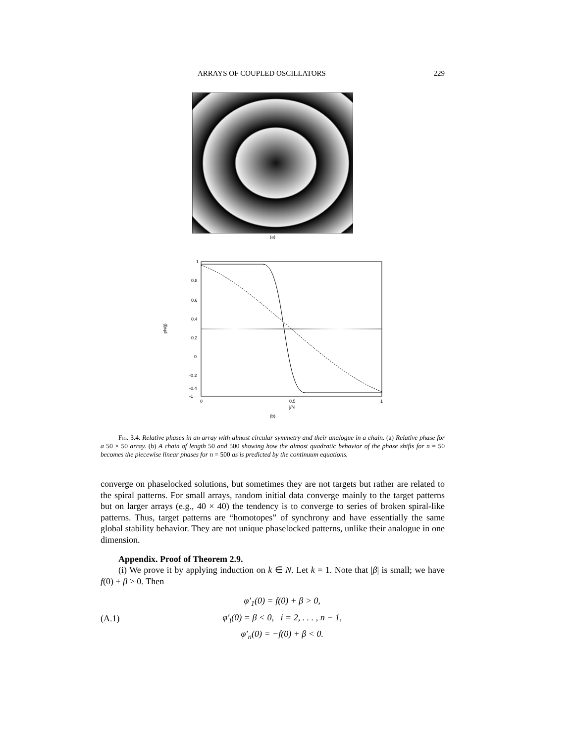ARRAYS OF COUPLED OSCILLATORS 229
(a)
1
0.8
0.6
0.4
0.2
0
-0.2
-0.4
-1
0
0.5
1
j/N
phi(j)
(b)
Fig. 3.4. Relative phases in an array with almost circular symmetry and their analogue in a chain. (a) Relative phase for a 50 × 50 array. (b) A chain of length 50 and 500 showing how the almost quadratic behavior of the phase shifts for n = 50 becomes the piecewise linear phases for n = 500 as is predicted by the continuum equations.
converge on phaselocked solutions, but sometimes they are not targets but rather are related to the spiral patterns. For small arrays, random initial data converge mainly to the target patterns but on larger arrays (e.g., 40 × 40) the tendency is to converge to series of broken spiral-like patterns. Thus, target patterns are “homotopes” of synchrony and have essentially the same global stability behavior. They are not unique phaselocked patterns, unlike their analogue in one dimension.
Appendix. Proof of Theorem 2.9.
(i) We prove it by applying induction on k ∈ N. Let k = 1. Note that |β| is small; we have f(0) + β > 0. Then
(A.1)
φ′<sub>1</sub>(0) = f(0) + β > 0,
φ′<sub>i</sub>(0) = β < 0, i = 2, . . . , n − 1,
φ′<sub>n</sub>(0) = −f(0) + β < 0.